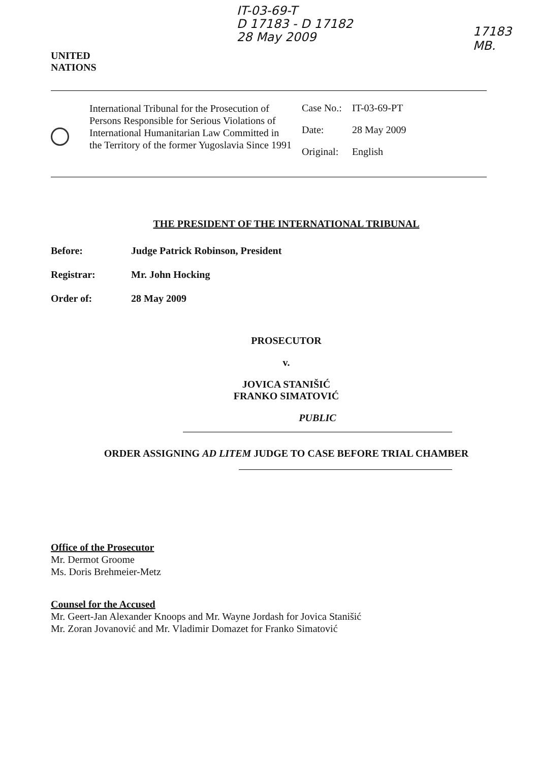UNITED
NATIONS
IT-03-69-T
D 17183 - D 17182
28 May 2009
17183
MB.
International Tribunal for the Prosecution of Persons Responsible for Serious Violations of International Humanitarian Law Committed in the Territory of the former Yugoslavia Since 1991
| Case No.: | IT-03-69-PT |
| Date: | 28 May 2009 |
| Original: | English |
THE PRESIDENT OF THE INTERNATIONAL TRIBUNAL
Before: Judge Patrick Robinson, President
Registrar: Mr. John Hocking
Order of: 28 May 2009
PROSECUTOR
v.
JOVICA STANIŠIĆ
FRANKO SIMATOVIĆ
PUBLIC
ORDER ASSIGNING AD LITEM JUDGE TO CASE BEFORE TRIAL CHAMBER
Office of the Prosecutor
Mr. Dermot Groome
Ms. Doris Brehmeier-Metz
Counsel for the Accused
Mr. Geert-Jan Alexander Knoops and Mr. Wayne Jordash for Jovica Stanišić
Mr. Zoran Jovanović and Mr. Vladimir Domazet for Franko Simatović